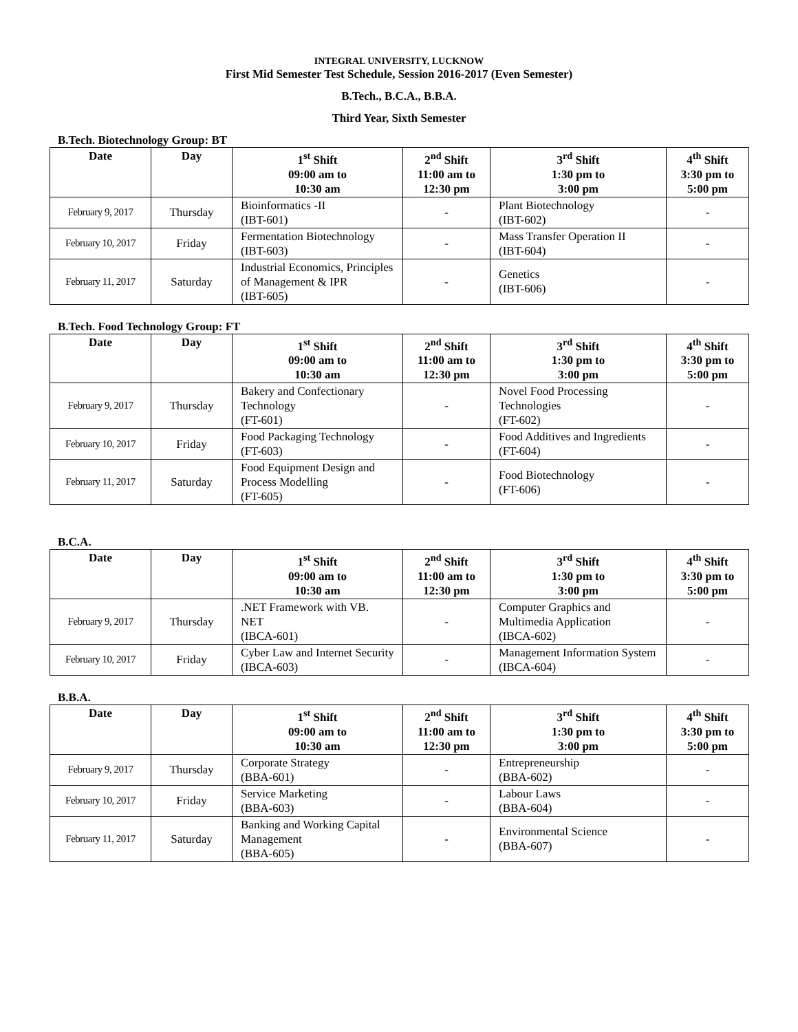INTEGRAL UNIVERSITY, LUCKNOW
First Mid Semester Test Schedule, Session 2016-2017 (Even Semester)
B.Tech., B.C.A., B.B.A.
Third Year, Sixth Semester
B.Tech. Biotechnology Group: BT
| Date | Day | 1<sup>st</sup> Shift 09:00 am to 10:30 am | 2<sup>nd</sup> Shift 11:00 am to 12:30 pm | 3<sup>rd</sup> Shift 1:30 pm to 3:00 pm | 4<sup>th</sup> Shift 3:30 pm to 5:00 pm |
| --- | --- | --- | --- | --- | --- |
| February 9, 2017 | Thursday | Bioinformatics -II (IBT-601) | - | Plant Biotechnology (IBT-602) | - |
| February 10, 2017 | Friday | Fermentation Biotechnology (IBT-603) | - | Mass Transfer Operation II (IBT-604) | - |
| February 11, 2017 | Saturday | Industrial Economics, Principles of Management & IPR (IBT-605) | - | Genetics (IBT-606) | - |
B.Tech. Food Technology Group: FT
| Date | Day | 1<sup>st</sup> Shift 09:00 am to 10:30 am | 2<sup>nd</sup> Shift 11:00 am to 12:30 pm | 3<sup>rd</sup> Shift 1:30 pm to 3:00 pm | 4<sup>th</sup> Shift 3:30 pm to 5:00 pm |
| --- | --- | --- | --- | --- | --- |
| February 9, 2017 | Thursday | Bakery and Confectionary Technology (FT-601) | - | Novel Food Processing Technologies (FT-602) | - |
| February 10, 2017 | Friday | Food Packaging Technology (FT-603) | - | Food Additives and Ingredients (FT-604) | - |
| February 11, 2017 | Saturday | Food Equipment Design and Process Modelling (FT-605) | - | Food Biotechnology (FT-606) | - |
B.C.A.
| Date | Day | 1<sup>st</sup> Shift 09:00 am to 10:30 am | 2<sup>nd</sup> Shift 11:00 am to 12:30 pm | 3<sup>rd</sup> Shift 1:30 pm to 3:00 pm | 4<sup>th</sup> Shift 3:30 pm to 5:00 pm |
| --- | --- | --- | --- | --- | --- |
| February 9, 2017 | Thursday | .NET Framework with VB. NET (IBCA-601) | - | Computer Graphics and Multimedia Application (IBCA-602) | - |
| February 10, 2017 | Friday | Cyber Law and Internet Security (IBCA-603) | - | Management Information System (IBCA-604) | - |
B.B.A.
| Date | Day | 1<sup>st</sup> Shift 09:00 am to 10:30 am | 2<sup>nd</sup> Shift 11:00 am to 12:30 pm | 3<sup>rd</sup> Shift 1:30 pm to 3:00 pm | 4<sup>th</sup> Shift 3:30 pm to 5:00 pm |
| --- | --- | --- | --- | --- | --- |
| February 9, 2017 | Thursday | Corporate Strategy (BBA-601) | - | Entrepreneurship (BBA-602) | - |
| February 10, 2017 | Friday | Service Marketing (BBA-603) | - | Labour Laws (BBA-604) | - |
| February 11, 2017 | Saturday | Banking and Working Capital Management (BBA-605) | - | Environmental Science (BBA-607) | - |